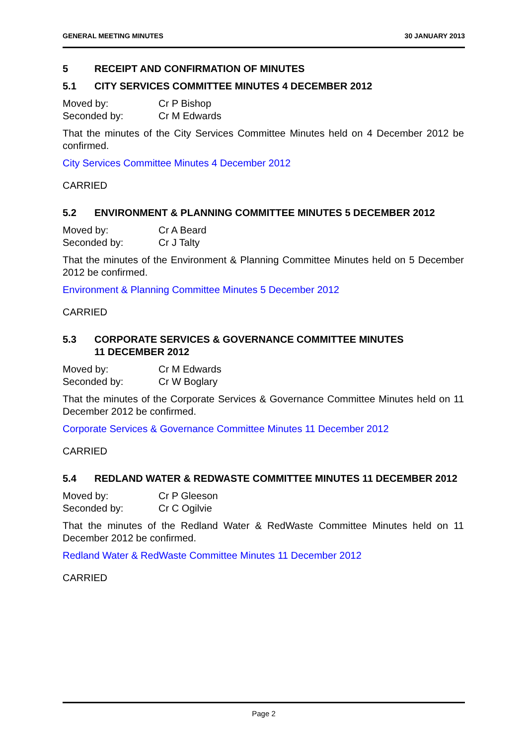GENERAL MEETING MINUTES 30 JANUARY 2013
5 RECEIPT AND CONFIRMATION OF MINUTES
5.1 CITY SERVICES COMMITTEE MINUTES 4 DECEMBER 2012
Moved by: Cr P Bishop
Seconded by: Cr M Edwards
That the minutes of the City Services Committee Minutes held on 4 December 2012 be confirmed.
City Services Committee Minutes 4 December 2012
CARRIED
5.2 ENVIRONMENT & PLANNING COMMITTEE MINUTES 5 DECEMBER 2012
Moved by: Cr A Beard
Seconded by: Cr J Talty
That the minutes of the Environment & Planning Committee Minutes held on 5 December 2012 be confirmed.
Environment & Planning Committee Minutes 5 December 2012
CARRIED
5.3 CORPORATE SERVICES & GOVERNANCE COMMITTEE MINUTES
11 DECEMBER 2012
Moved by: Cr M Edwards
Seconded by: Cr W Boglary
That the minutes of the Corporate Services & Governance Committee Minutes held on 11 December 2012 be confirmed.
Corporate Services & Governance Committee Minutes 11 December 2012
CARRIED
5.4 REDLAND WATER & REDWASTE COMMITTEE MINUTES 11 DECEMBER 2012
Moved by: Cr P Gleeson
Seconded by: Cr C Ogilvie
That the minutes of the Redland Water & RedWaste Committee Minutes held on 11 December 2012 be confirmed.
Redland Water & RedWaste Committee Minutes 11 December 2012
CARRIED
Page 2